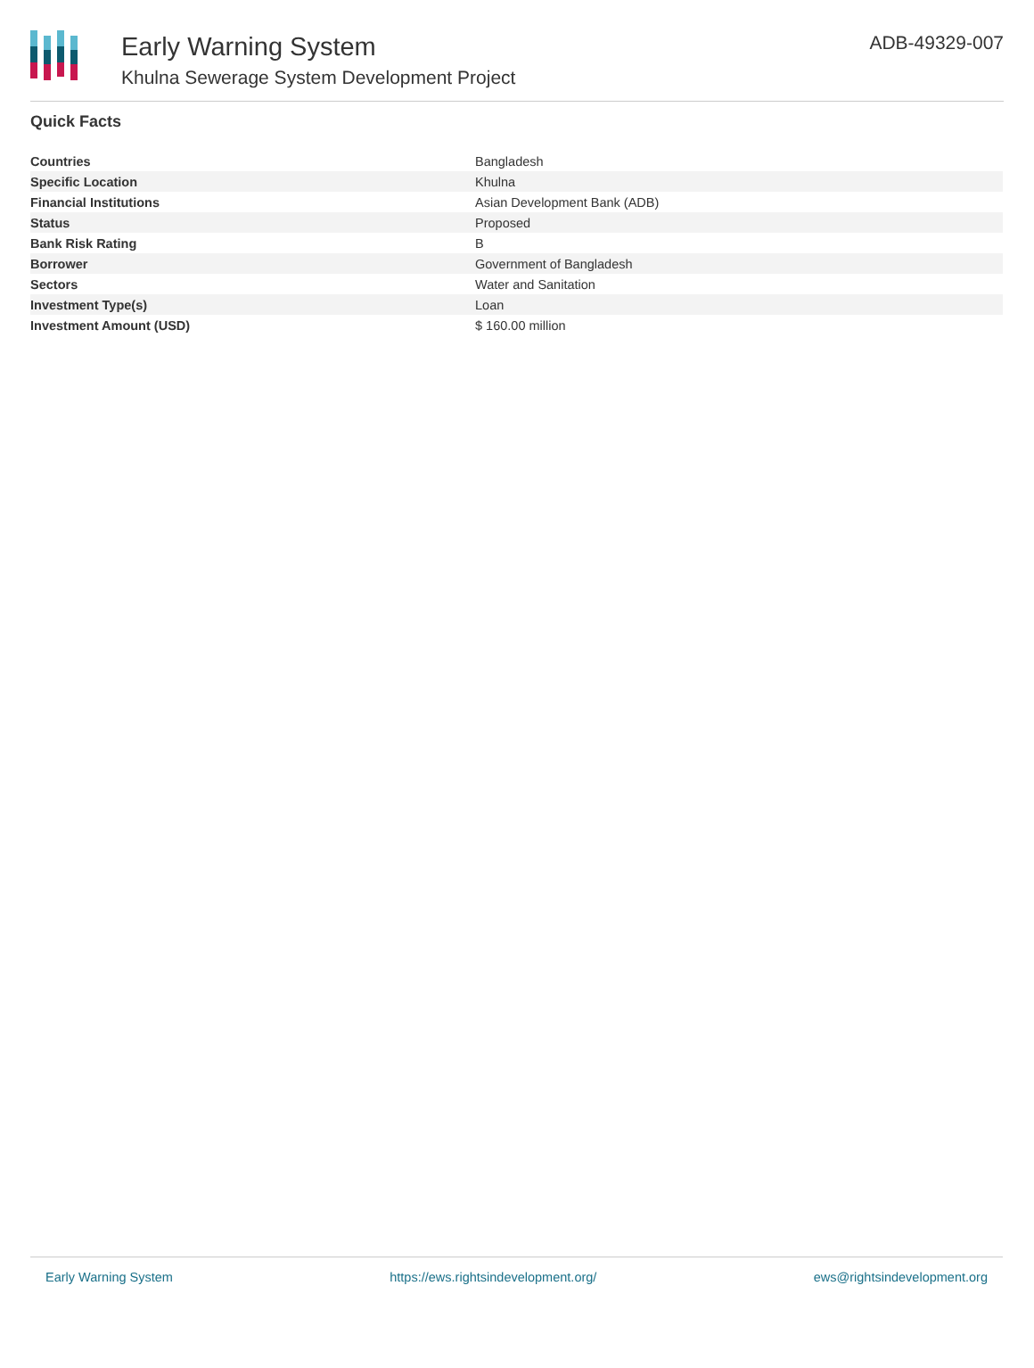Early Warning System
Khulna Sewerage System Development Project
ADB-49329-007
Quick Facts
| Countries | Bangladesh |
| Specific Location | Khulna |
| Financial Institutions | Asian Development Bank (ADB) |
| Status | Proposed |
| Bank Risk Rating | B |
| Borrower | Government of Bangladesh |
| Sectors | Water and Sanitation |
| Investment Type(s) | Loan |
| Investment Amount (USD) | $ 160.00 million |
Early Warning System https://ews.rightsindevelopment.org/ ews@rightsindevelopment.org